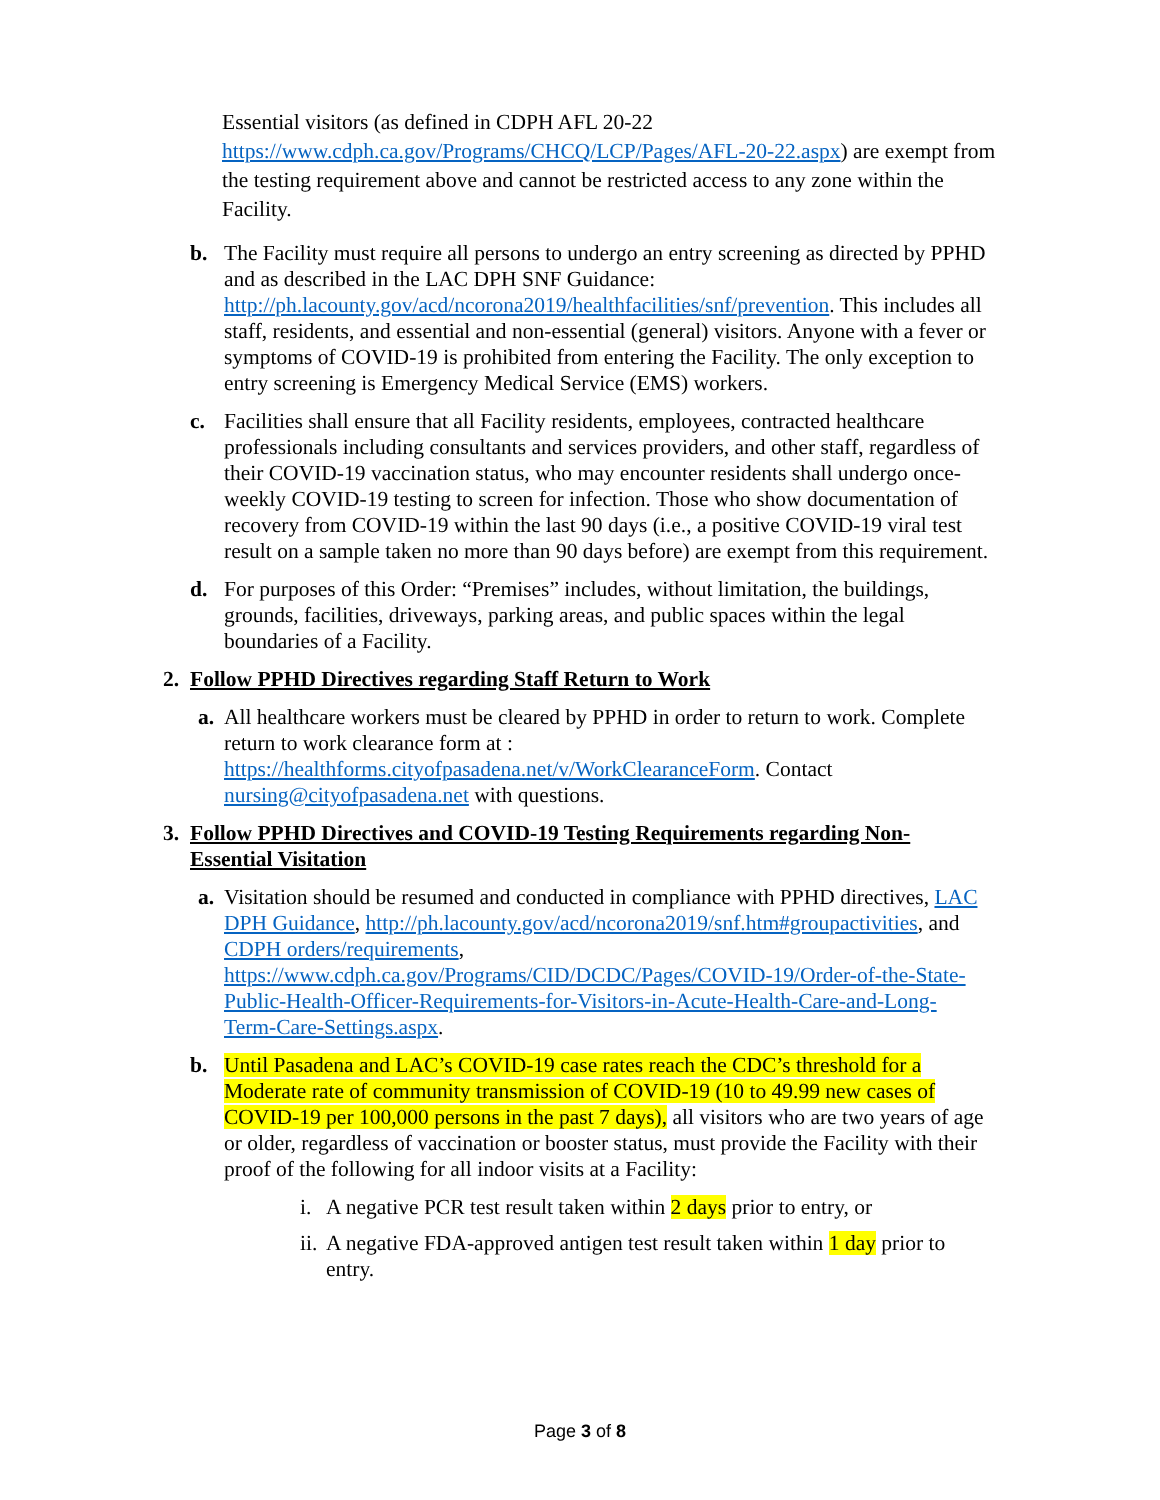Essential visitors (as defined in CDPH AFL 20-22 https://www.cdph.ca.gov/Programs/CHCQ/LCP/Pages/AFL-20-22.aspx) are exempt from the testing requirement above and cannot be restricted access to any zone within the Facility.
b. The Facility must require all persons to undergo an entry screening as directed by PPHD and as described in the LAC DPH SNF Guidance: http://ph.lacounty.gov/acd/ncorona2019/healthfacilities/snf/prevention. This includes all staff, residents, and essential and non-essential (general) visitors. Anyone with a fever or symptoms of COVID-19 is prohibited from entering the Facility. The only exception to entry screening is Emergency Medical Service (EMS) workers.
c. Facilities shall ensure that all Facility residents, employees, contracted healthcare professionals including consultants and services providers, and other staff, regardless of their COVID-19 vaccination status, who may encounter residents shall undergo once-weekly COVID-19 testing to screen for infection. Those who show documentation of recovery from COVID-19 within the last 90 days (i.e., a positive COVID-19 viral test result on a sample taken no more than 90 days before) are exempt from this requirement.
d. For purposes of this Order: “Premises” includes, without limitation, the buildings, grounds, facilities, driveways, parking areas, and public spaces within the legal boundaries of a Facility.
2. Follow PPHD Directives regarding Staff Return to Work
a. All healthcare workers must be cleared by PPHD in order to return to work. Complete return to work clearance form at : https://healthforms.cityofpasadena.net/v/WorkClearanceForm. Contact nursing@cityofpasadena.net with questions.
3. Follow PPHD Directives and COVID-19 Testing Requirements regarding Non-Essential Visitation
a. Visitation should be resumed and conducted in compliance with PPHD directives, LAC DPH Guidance, http://ph.lacounty.gov/acd/ncorona2019/snf.htm#groupactivities, and CDPH orders/requirements, https://www.cdph.ca.gov/Programs/CID/DCDC/Pages/COVID-19/Order-of-the-State-Public-Health-Officer-Requirements-for-Visitors-in-Acute-Health-Care-and-Long-Term-Care-Settings.aspx.
b. Until Pasadena and LAC’s COVID-19 case rates reach the CDC’s threshold for a Moderate rate of community transmission of COVID-19 (10 to 49.99 new cases of COVID-19 per 100,000 persons in the past 7 days), all visitors who are two years of age or older, regardless of vaccination or booster status, must provide the Facility with their proof of the following for all indoor visits at a Facility:
i. A negative PCR test result taken within 2 days prior to entry, or
ii.
A negative FDA-approved antigen test result taken within 1 day prior to entry.
Page 3 of 8